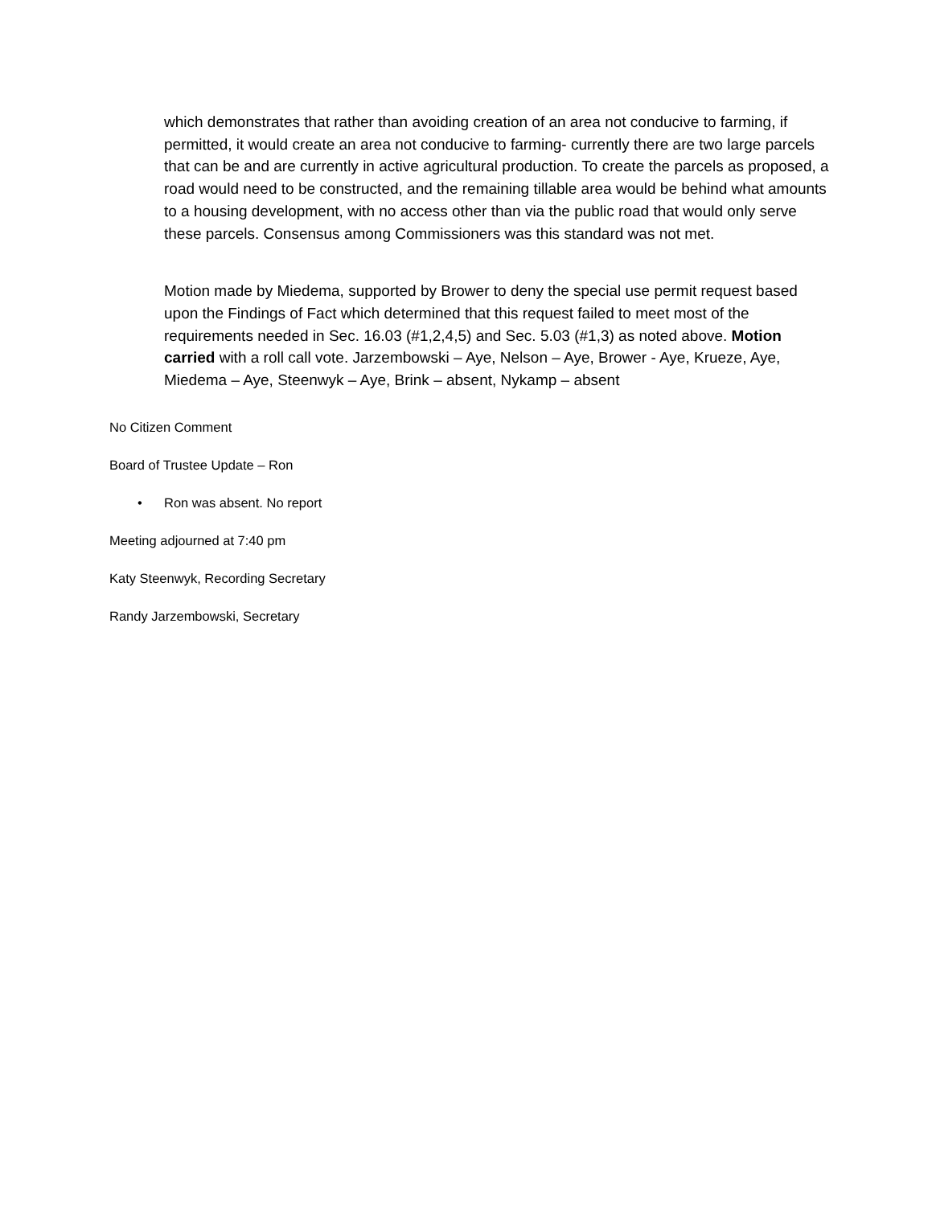which demonstrates that rather than avoiding creation of an area not conducive to farming, if permitted, it would create an area not conducive to farming- currently there are two large parcels that can be and are currently in active agricultural production. To create the parcels as proposed, a road would need to be constructed, and the remaining tillable area would be behind what amounts to a housing development, with no access other than via the public road that would only serve these parcels. Consensus among Commissioners was this standard was not met.
Motion made by Miedema, supported by Brower to deny the special use permit request based upon the Findings of Fact which determined that this request failed to meet most of the requirements needed in Sec. 16.03 (#1,2,4,5) and Sec. 5.03 (#1,3) as noted above. Motion carried with a roll call vote. Jarzembowski – Aye, Nelson – Aye, Brower - Aye, Krueze, Aye, Miedema – Aye, Steenwyk – Aye, Brink – absent, Nykamp – absent
No Citizen Comment
Board of Trustee Update – Ron
• Ron was absent. No report
Meeting adjourned at 7:40 pm
Katy Steenwyk, Recording Secretary
Randy Jarzembowski, Secretary